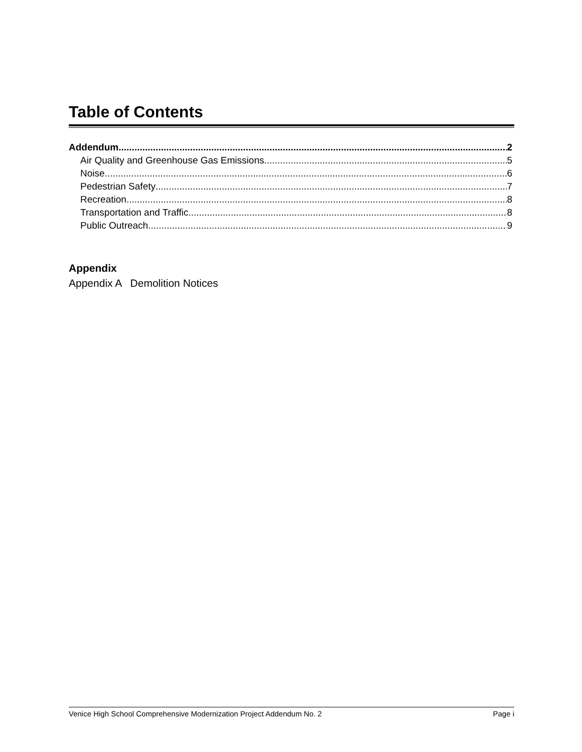Table of Contents
Addendum 2
Air Quality and Greenhouse Gas Emissions 5
Noise 6
Pedestrian Safety 7
Recreation 8
Transportation and Traffic 8
Public Outreach 9
Appendix
Appendix A Demolition Notices
Venice High School Comprehensive Modernization Project Addendum No. 2 Page i